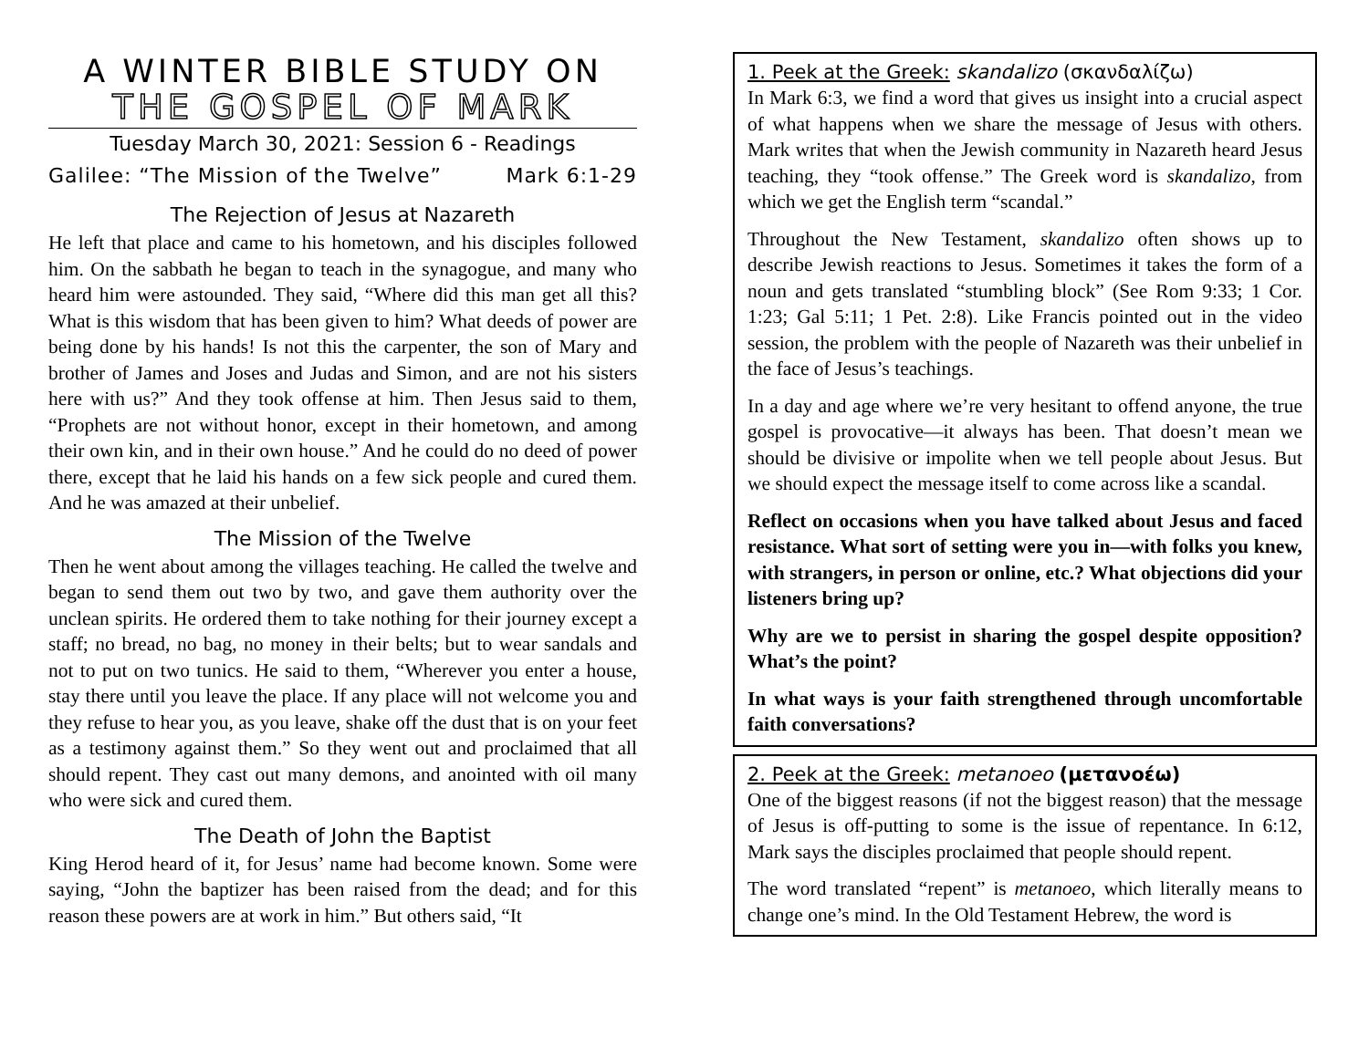A WINTER BIBLE STUDY ON
THE GOSPEL OF MARK
Tuesday March 30, 2021: Session 6 - Readings
Galilee: “The Mission of the Twelve” Mark 6:1-29
The Rejection of Jesus at Nazareth
He left that place and came to his hometown, and his disciples followed him. On the sabbath he began to teach in the synagogue, and many who heard him were astounded. They said, “Where did this man get all this? What is this wisdom that has been given to him? What deeds of power are being done by his hands! Is not this the carpenter, the son of Mary and brother of James and Joses and Judas and Simon, and are not his sisters here with us?” And they took offense at him. Then Jesus said to them, “Prophets are not without honor, except in their hometown, and among their own kin, and in their own house.” And he could do no deed of power there, except that he laid his hands on a few sick people and cured them. And he was amazed at their unbelief.
The Mission of the Twelve
Then he went about among the villages teaching. He called the twelve and began to send them out two by two, and gave them authority over the unclean spirits. He ordered them to take nothing for their journey except a staff; no bread, no bag, no money in their belts; but to wear sandals and not to put on two tunics. He said to them, “Wherever you enter a house, stay there until you leave the place. If any place will not welcome you and they refuse to hear you, as you leave, shake off the dust that is on your feet as a testimony against them.” So they went out and proclaimed that all should repent. They cast out many demons, and anointed with oil many who were sick and cured them.
The Death of John the Baptist
King Herod heard of it, for Jesus’ name had become known. Some were saying, “John the baptizer has been raised from the dead; and for this reason these powers are at work in him.” But others said, “It
1. Peek at the Greek: skandalizo (σκανδαλίζω)
In Mark 6:3, we find a word that gives us insight into a crucial aspect of what happens when we share the message of Jesus with others. Mark writes that when the Jewish community in Nazareth heard Jesus teaching, they “took offense.” The Greek word is skandalizo, from which we get the English term “scandal.”
Throughout the New Testament, skandalizo often shows up to describe Jewish reactions to Jesus. Sometimes it takes the form of a noun and gets translated “stumbling block” (See Rom 9:33; 1 Cor. 1:23; Gal 5:11; 1 Pet. 2:8). Like Francis pointed out in the video session, the problem with the people of Nazareth was their unbelief in the face of Jesus’s teachings.
In a day and age where we’re very hesitant to offend anyone, the true gospel is provocative—it always has been. That doesn’t mean we should be divisive or impolite when we tell people about Jesus. But we should expect the message itself to come across like a scandal.
Reflect on occasions when you have talked about Jesus and faced resistance. What sort of setting were you in—with folks you knew, with strangers, in person or online, etc.? What objections did your listeners bring up?
Why are we to persist in sharing the gospel despite opposition? What’s the point?
In what ways is your faith strengthened through uncomfortable faith conversations?
2. Peek at the Greek: metanoeo (μετανοέω)
One of the biggest reasons (if not the biggest reason) that the message of Jesus is off-putting to some is the issue of repentance. In 6:12, Mark says the disciples proclaimed that people should repent.
The word translated “repent” is metanoeo, which literally means to change one’s mind. In the Old Testament Hebrew, the word is